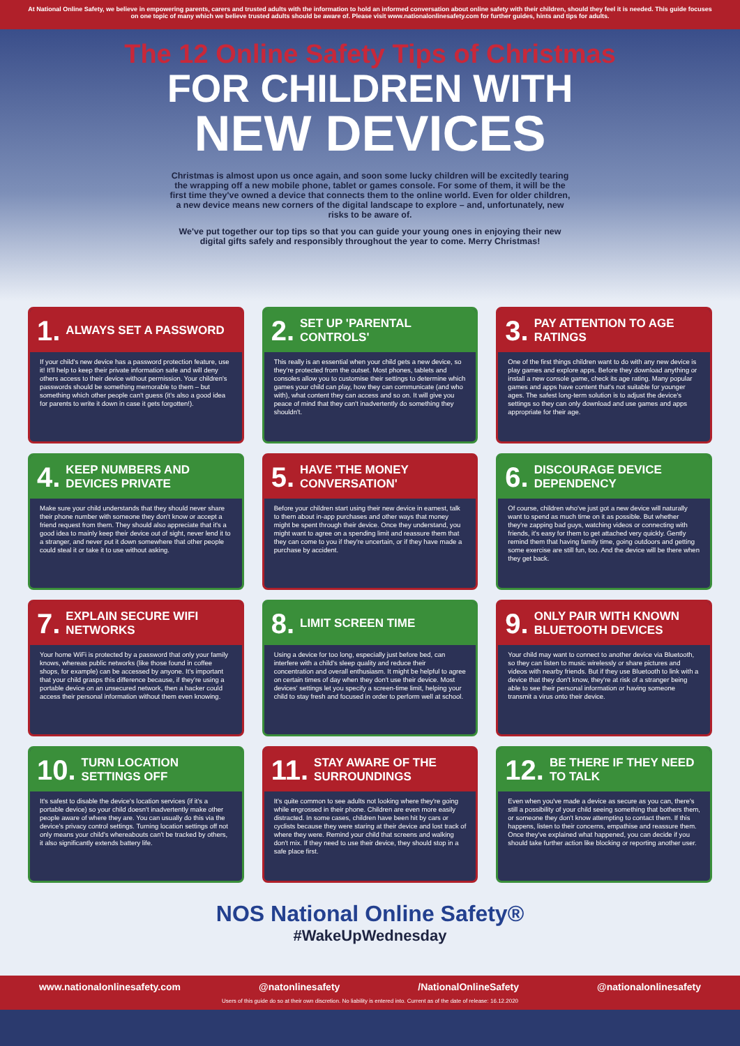At National Online Safety, we believe in empowering parents, carers and trusted adults with the information to hold an informed conversation about online safety with their children, should they feel it is needed. This guide focuses on one topic of many which we believe trusted adults should be aware of. Please visit www.nationalonlinesafety.com for further guides, hints and tips for adults.
The 12 Online Safety Tips of Christmas
FOR CHILDREN WITH
NEW DEVICES
Christmas is almost upon us once again, and soon some lucky children will be excitedly tearing the wrapping off a new mobile phone, tablet or games console. For some of them, it will be the first time they've owned a device that connects them to the online world. Even for older children, a new device means new corners of the digital landscape to explore – and, unfortunately, new risks to be aware of.
We've put together our top tips so that you can guide your young ones in enjoying their new digital gifts safely and responsibly throughout the year to come. Merry Christmas!
1. ALWAYS SET A PASSWORD
If your child's new device has a password protection feature, use it! It'll help to keep their private information safe and will deny others access to their device without permission. Your children's passwords should be something memorable to them – but something which other people can't guess (it's also a good idea for parents to write it down in case it gets forgotten!).
2. SET UP 'PARENTAL CONTROLS'
This really is an essential when your child gets a new device, so they're protected from the outset. Most phones, tablets and consoles allow you to customise their settings to determine which games your child can play, how they can communicate (and who with), what content they can access and so on. It will give you peace of mind that they can't inadvertently do something they shouldn't.
3. PAY ATTENTION TO AGE RATINGS
One of the first things children want to do with any new device is play games and explore apps. Before they download anything or install a new console game, check its age rating. Many popular games and apps have content that's not suitable for younger ages. The safest long-term solution is to adjust the device's settings so they can only download and use games and apps appropriate for their age.
4. KEEP NUMBERS AND DEVICES PRIVATE
Make sure your child understands that they should never share their phone number with someone they don't know or accept a friend request from them. They should also appreciate that it's a good idea to mainly keep their device out of sight, never lend it to a stranger, and never put it down somewhere that other people could steal it or take it to use without asking.
5. HAVE 'THE MONEY CONVERSATION'
Before your children start using their new device in earnest, talk to them about in-app purchases and other ways that money might be spent through their device. Once they understand, you might want to agree on a spending limit and reassure them that they can come to you if they're uncertain, or if they have made a purchase by accident.
6. DISCOURAGE DEVICE DEPENDENCY
Of course, children who've just got a new device will naturally want to spend as much time on it as possible. But whether they're zapping bad guys, watching videos or connecting with friends, it's easy for them to get attached very quickly. Gently remind them that having family time, going outdoors and getting some exercise are still fun, too. And the device will be there when they get back.
7. EXPLAIN SECURE WIFI NETWORKS
Your home WiFi is protected by a password that only your family knows, whereas public networks (like those found in coffee shops, for example) can be accessed by anyone. It's important that your child grasps this difference because, if they're using a portable device on an unsecured network, then a hacker could access their personal information without them even knowing.
8. LIMIT SCREEN TIME
Using a device for too long, especially just before bed, can interfere with a child's sleep quality and reduce their concentration and overall enthusiasm. It might be helpful to agree on certain times of day when they don't use their device. Most devices' settings let you specify a screen-time limit, helping your child to stay fresh and focused in order to perform well at school.
9. ONLY PAIR WITH KNOWN BLUETOOTH DEVICES
Your child may want to connect to another device via Bluetooth, so they can listen to music wirelessly or share pictures and videos with nearby friends. But if they use Bluetooth to link with a device that they don't know, they're at risk of a stranger being able to see their personal information or having someone transmit a virus onto their device.
10. TURN LOCATION SETTINGS OFF
It's safest to disable the device's location services (if it's a portable device) so your child doesn't inadvertently make other people aware of where they are. You can usually do this via the device's privacy control settings. Turning location settings off not only means your child's whereabouts can't be tracked by others, it also significantly extends battery life.
11. STAY AWARE OF THE SURROUNDINGS
It's quite common to see adults not looking where they're going while engrossed in their phone. Children are even more easily distracted. In some cases, children have been hit by cars or cyclists because they were staring at their device and lost track of where they were. Remind your child that screens and walking don't mix. If they need to use their device, they should stop in a safe place first.
12. BE THERE IF THEY NEED TO TALK
Even when you've made a device as secure as you can, there's still a possibility of your child seeing something that bothers them, or someone they don't know attempting to contact them. If this happens, listen to their concerns, empathise and reassure them. Once they've explained what happened, you can decide if you should take further action like blocking or reporting another user.
NOS National Online Safety®
#WakeUpWednesday
www.nationalonlinesafety.com @natonlinesafety /NationalOnlineSafety @nationalonlinesafety
Users of this guide do so at their own discretion. No liability is entered into. Current as of the date of release: 16.12.2020